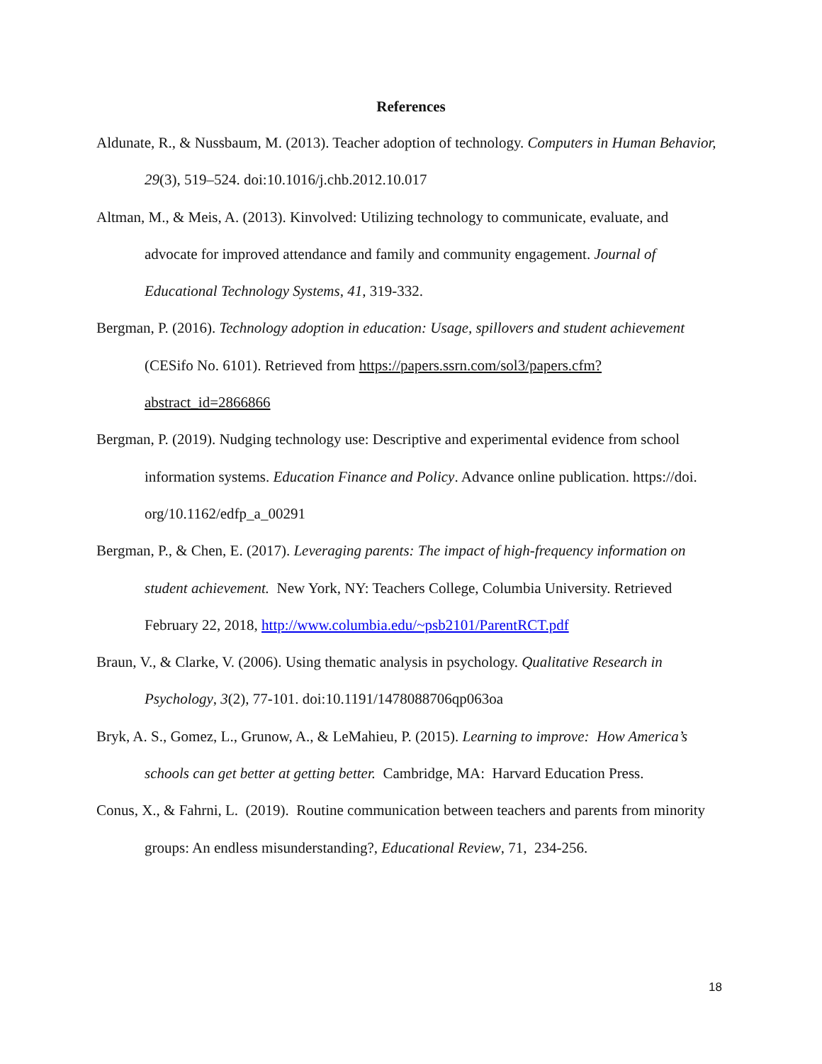References
Aldunate, R., & Nussbaum, M. (2013). Teacher adoption of technology. Computers in Human Behavior, 29(3), 519–524. doi:10.1016/j.chb.2012.10.017
Altman, M., & Meis, A. (2013). Kinvolved: Utilizing technology to communicate, evaluate, and advocate for improved attendance and family and community engagement. Journal of Educational Technology Systems, 41, 319-332.
Bergman, P. (2016). Technology adoption in education: Usage, spillovers and student achievement (CESifo No. 6101). Retrieved from https://papers.ssrn.com/sol3/papers.cfm?abstract_id=2866866
Bergman, P. (2019). Nudging technology use: Descriptive and experimental evidence from school information systems. Education Finance and Policy. Advance online publication. https://doi. org/10.1162/edfp_a_00291
Bergman, P., & Chen, E. (2017). Leveraging parents: The impact of high-frequency information on student achievement. New York, NY: Teachers College, Columbia University. Retrieved February 22, 2018, http://www.columbia.edu/~psb2101/ParentRCT.pdf
Braun, V., & Clarke, V. (2006). Using thematic analysis in psychology. Qualitative Research in Psychology, 3(2), 77-101. doi:10.1191/1478088706qp063oa
Bryk, A. S., Gomez, L., Grunow, A., & LeMahieu, P. (2015). Learning to improve: How America’s schools can get better at getting better. Cambridge, MA: Harvard Education Press.
Conus, X., & Fahrni, L. (2019). Routine communication between teachers and parents from minority groups: An endless misunderstanding?, Educational Review, 71, 234-256.
18